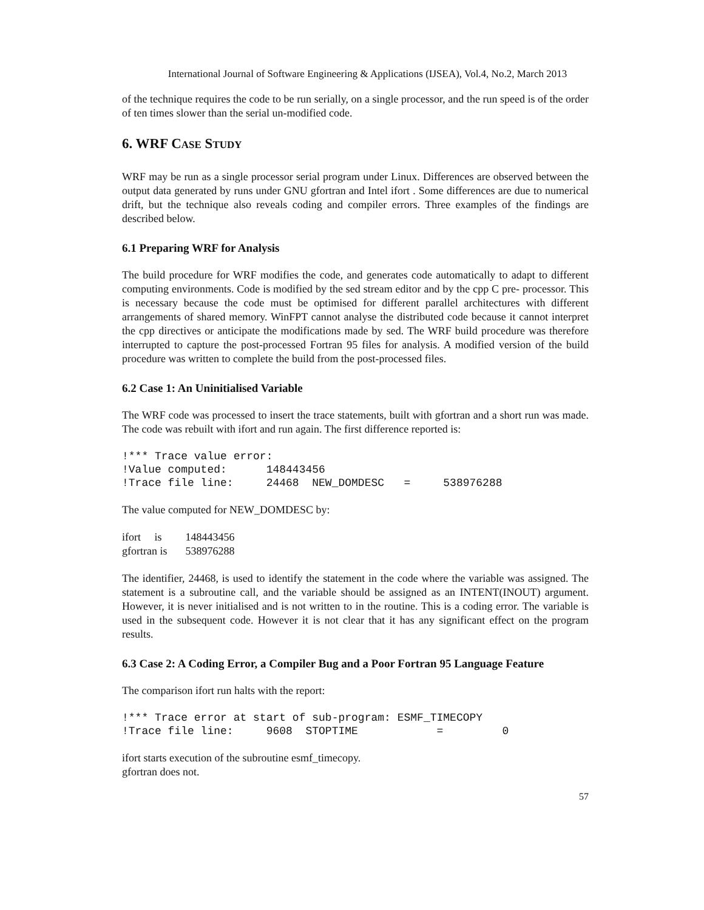International Journal of Software Engineering & Applications (IJSEA), Vol.4, No.2, March 2013
of the technique requires the code to be run serially, on a single processor, and the run speed is of the order of ten times slower than the serial un-modified code.
6. WRF CASE STUDY
WRF may be run as a single processor serial program under Linux. Differences are observed between the output data generated by runs under GNU gfortran and Intel ifort . Some differences are due to numerical drift, but the technique also reveals coding and compiler errors. Three examples of the findings are described below.
6.1 Preparing WRF for Analysis
The build procedure for WRF modifies the code, and generates code automatically to adapt to different computing environments. Code is modified by the sed stream editor and by the cpp C pre- processor. This is necessary because the code must be optimised for different parallel architectures with different arrangements of shared memory. WinFPT cannot analyse the distributed code because it cannot interpret the cpp directives or anticipate the modifications made by sed. The WRF build procedure was therefore interrupted to capture the post-processed Fortran 95 files for analysis. A modified version of the build procedure was written to complete the build from the post-processed files.
6.2 Case 1: An Uninitialised Variable
The WRF code was processed to insert the trace statements, built with gfortran and a short run was made. The code was rebuilt with ifort and run again. The first difference reported is:
!*** Trace value error:
!Value computed:      148443456
!Trace file line:     24468  NEW_DOMDESC   =     538976288
The value computed for NEW_DOMDESC by:
| ifort is | 148443456 |
| gfortran is | 538976288 |
The identifier, 24468, is used to identify the statement in the code where the variable was assigned. The statement is a subroutine call, and the variable should be assigned as an INTENT(INOUT) argument. However, it is never initialised and is not written to in the routine. This is a coding error. The variable is used in the subsequent code. However it is not clear that it has any significant effect on the program results.
6.3 Case 2: A Coding Error, a Compiler Bug and a Poor Fortran 95 Language Feature
The comparison ifort run halts with the report:
!*** Trace error at start of sub-program: ESMF_TIMECOPY
!Trace file line:     9608  STOPTIME            =         0
ifort starts execution of the subroutine esmf_timecopy.
gfortran does not.
57